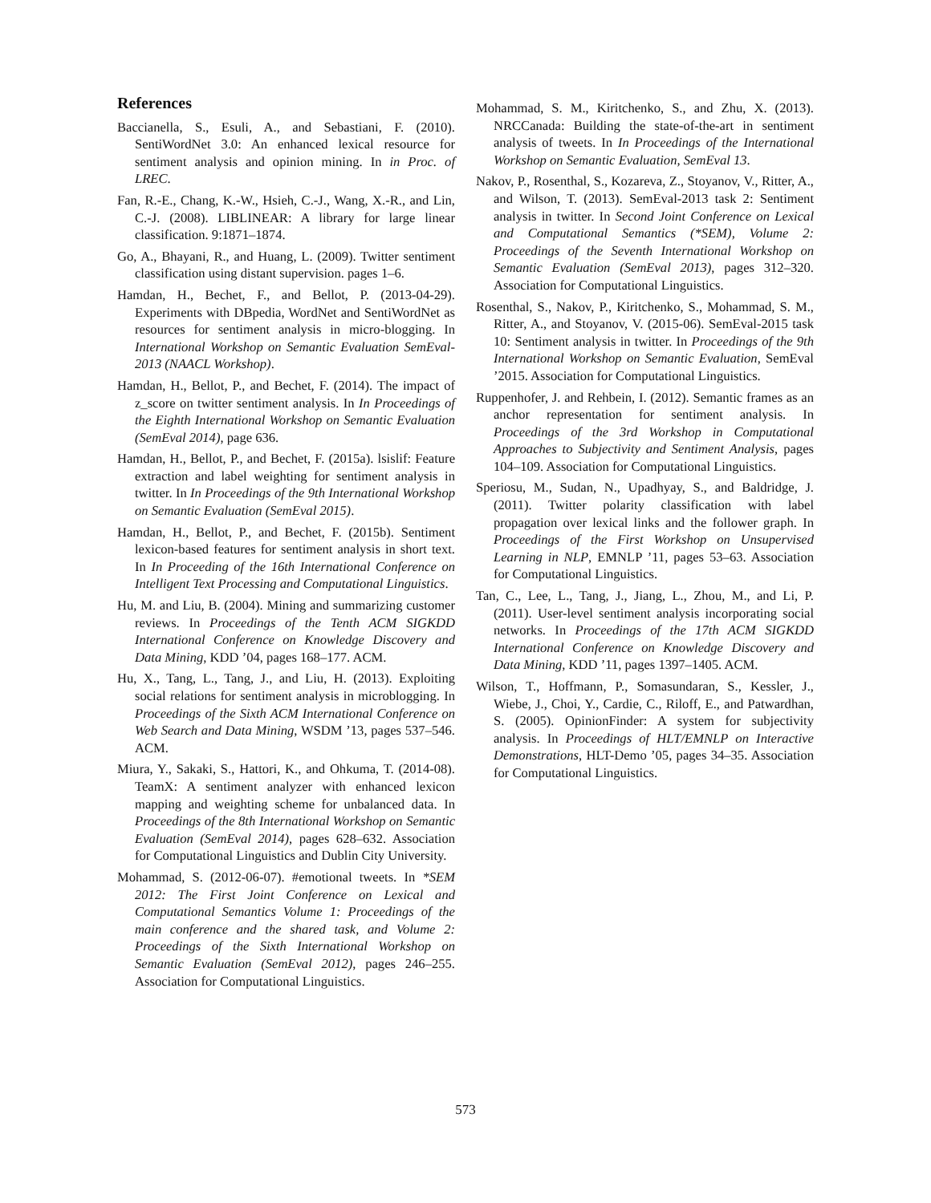References
Baccianella, S., Esuli, A., and Sebastiani, F. (2010). SentiWordNet 3.0: An enhanced lexical resource for sentiment analysis and opinion mining. In in Proc. of LREC.
Fan, R.-E., Chang, K.-W., Hsieh, C.-J., Wang, X.-R., and Lin, C.-J. (2008). LIBLINEAR: A library for large linear classification. 9:1871–1874.
Go, A., Bhayani, R., and Huang, L. (2009). Twitter sentiment classification using distant supervision. pages 1–6.
Hamdan, H., Bechet, F., and Bellot, P. (2013-04-29). Experiments with DBpedia, WordNet and SentiWordNet as resources for sentiment analysis in micro-blogging. In International Workshop on Semantic Evaluation SemEval-2013 (NAACL Workshop).
Hamdan, H., Bellot, P., and Bechet, F. (2014). The impact of z_score on twitter sentiment analysis. In In Proceedings of the Eighth International Workshop on Semantic Evaluation (SemEval 2014), page 636.
Hamdan, H., Bellot, P., and Bechet, F. (2015a). lsislif: Feature extraction and label weighting for sentiment analysis in twitter. In In Proceedings of the 9th International Workshop on Semantic Evaluation (SemEval 2015).
Hamdan, H., Bellot, P., and Bechet, F. (2015b). Sentiment lexicon-based features for sentiment analysis in short text. In In Proceeding of the 16th International Conference on Intelligent Text Processing and Computational Linguistics.
Hu, M. and Liu, B. (2004). Mining and summarizing customer reviews. In Proceedings of the Tenth ACM SIGKDD International Conference on Knowledge Discovery and Data Mining, KDD ’04, pages 168–177. ACM.
Hu, X., Tang, L., Tang, J., and Liu, H. (2013). Exploiting social relations for sentiment analysis in microblogging. In Proceedings of the Sixth ACM International Conference on Web Search and Data Mining, WSDM ’13, pages 537–546. ACM.
Miura, Y., Sakaki, S., Hattori, K., and Ohkuma, T. (2014-08). TeamX: A sentiment analyzer with enhanced lexicon mapping and weighting scheme for unbalanced data. In Proceedings of the 8th International Workshop on Semantic Evaluation (SemEval 2014), pages 628–632. Association for Computational Linguistics and Dublin City University.
Mohammad, S. (2012-06-07). #emotional tweets. In *SEM 2012: The First Joint Conference on Lexical and Computational Semantics Volume 1: Proceedings of the main conference and the shared task, and Volume 2: Proceedings of the Sixth International Workshop on Semantic Evaluation (SemEval 2012), pages 246–255. Association for Computational Linguistics.
Mohammad, S. M., Kiritchenko, S., and Zhu, X. (2013). NRCCanada: Building the state-of-the-art in sentiment analysis of tweets. In In Proceedings of the International Workshop on Semantic Evaluation, SemEval 13.
Nakov, P., Rosenthal, S., Kozareva, Z., Stoyanov, V., Ritter, A., and Wilson, T. (2013). SemEval-2013 task 2: Sentiment analysis in twitter. In Second Joint Conference on Lexical and Computational Semantics (*SEM), Volume 2: Proceedings of the Seventh International Workshop on Semantic Evaluation (SemEval 2013), pages 312–320. Association for Computational Linguistics.
Rosenthal, S., Nakov, P., Kiritchenko, S., Mohammad, S. M., Ritter, A., and Stoyanov, V. (2015-06). SemEval-2015 task 10: Sentiment analysis in twitter. In Proceedings of the 9th International Workshop on Semantic Evaluation, SemEval ’2015. Association for Computational Linguistics.
Ruppenhofer, J. and Rehbein, I. (2012). Semantic frames as an anchor representation for sentiment analysis. In Proceedings of the 3rd Workshop in Computational Approaches to Subjectivity and Sentiment Analysis, pages 104–109. Association for Computational Linguistics.
Speriosu, M., Sudan, N., Upadhyay, S., and Baldridge, J. (2011). Twitter polarity classification with label propagation over lexical links and the follower graph. In Proceedings of the First Workshop on Unsupervised Learning in NLP, EMNLP ’11, pages 53–63. Association for Computational Linguistics.
Tan, C., Lee, L., Tang, J., Jiang, L., Zhou, M., and Li, P. (2011). User-level sentiment analysis incorporating social networks. In Proceedings of the 17th ACM SIGKDD International Conference on Knowledge Discovery and Data Mining, KDD ’11, pages 1397–1405. ACM.
Wilson, T., Hoffmann, P., Somasundaran, S., Kessler, J., Wiebe, J., Choi, Y., Cardie, C., Riloff, E., and Patwardhan, S. (2005). OpinionFinder: A system for subjectivity analysis. In Proceedings of HLT/EMNLP on Interactive Demonstrations, HLT-Demo ’05, pages 34–35. Association for Computational Linguistics.
573